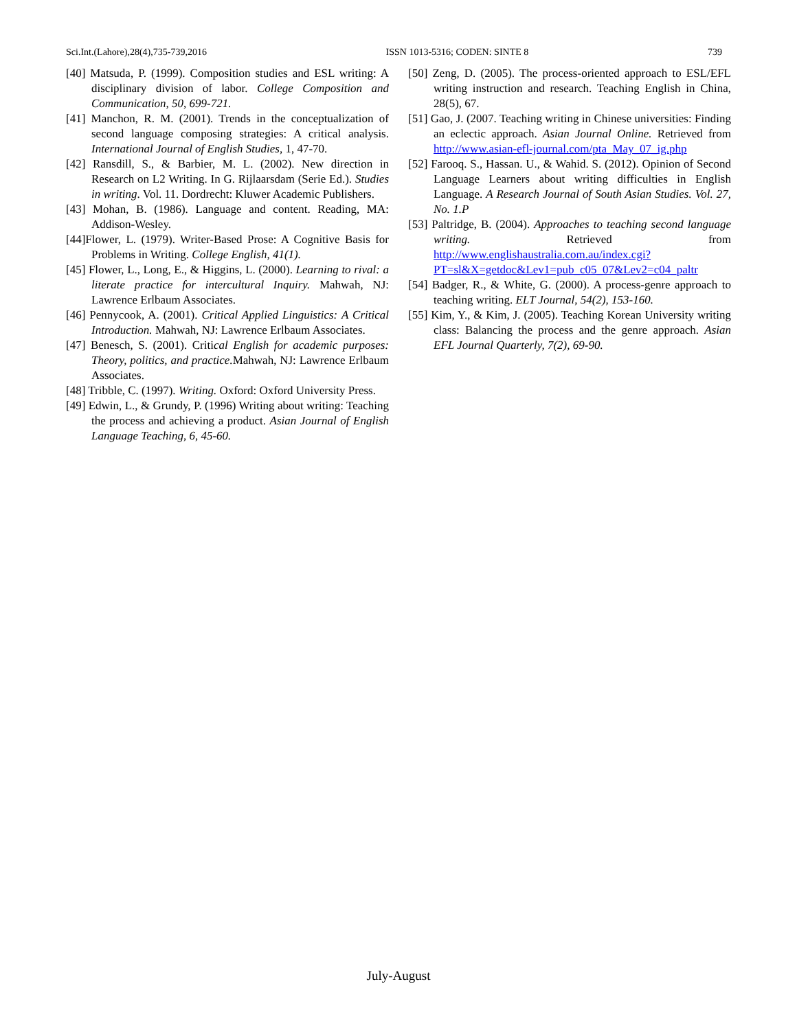Sci.Int.(Lahore),28(4),735-739,2016 ISSN 1013-5316; CODEN: SINTE 8 739
[40] Matsuda, P. (1999). Composition studies and ESL writing: A disciplinary division of labor. College Composition and Communication, 50, 699-721.
[41] Manchon, R. M. (2001). Trends in the conceptualization of second language composing strategies: A critical analysis. International Journal of English Studies, 1, 47-70.
[42] Ransdill, S., & Barbier, M. L. (2002). New direction in Research on L2 Writing. In G. Rijlaarsdam (Serie Ed.). Studies in writing. Vol. 11. Dordrecht: Kluwer Academic Publishers.
[43] Mohan, B. (1986). Language and content. Reading, MA: Addison-Wesley.
[44]Flower, L. (1979). Writer-Based Prose: A Cognitive Basis for Problems in Writing. College English, 41(1).
[45] Flower, L., Long, E., & Higgins, L. (2000). Learning to rival: a literate practice for intercultural Inquiry. Mahwah, NJ: Lawrence Erlbaum Associates.
[46] Pennycook, A. (2001). Critical Applied Linguistics: A Critical Introduction. Mahwah, NJ: Lawrence Erlbaum Associates.
[47] Benesch, S. (2001). Critical English for academic purposes: Theory, politics, and practice. Mahwah, NJ: Lawrence Erlbaum Associates.
[48] Tribble, C. (1997). Writing. Oxford: Oxford University Press.
[49] Edwin, L., & Grundy, P. (1996) Writing about writing: Teaching the process and achieving a product. Asian Journal of English Language Teaching, 6, 45-60.
[50] Zeng, D. (2005). The process-oriented approach to ESL/EFL writing instruction and research. Teaching English in China, 28(5), 67.
[51] Gao, J. (2007. Teaching writing in Chinese universities: Finding an eclectic approach. Asian Journal Online. Retrieved from http://www.asian-efl-journal.com/pta_May_07_ig.php
[52] Farooq. S., Hassan. U., & Wahid. S. (2012). Opinion of Second Language Learners about writing difficulties in English Language. A Research Journal of South Asian Studies. Vol. 27, No. 1.P
[53] Paltridge, B. (2004). Approaches to teaching second language writing. Retrieved from http://www.englishaustralia.com.au/index.cgi?PT=sl&X=getdoc&Lev1=pub_c05_07&Lev2=c04_paltr
[54] Badger, R., & White, G. (2000). A process-genre approach to teaching writing. ELT Journal, 54(2), 153-160.
[55] Kim, Y., & Kim, J. (2005). Teaching Korean University writing class: Balancing the process and the genre approach. Asian EFL Journal Quarterly, 7(2), 69-90.
July-August